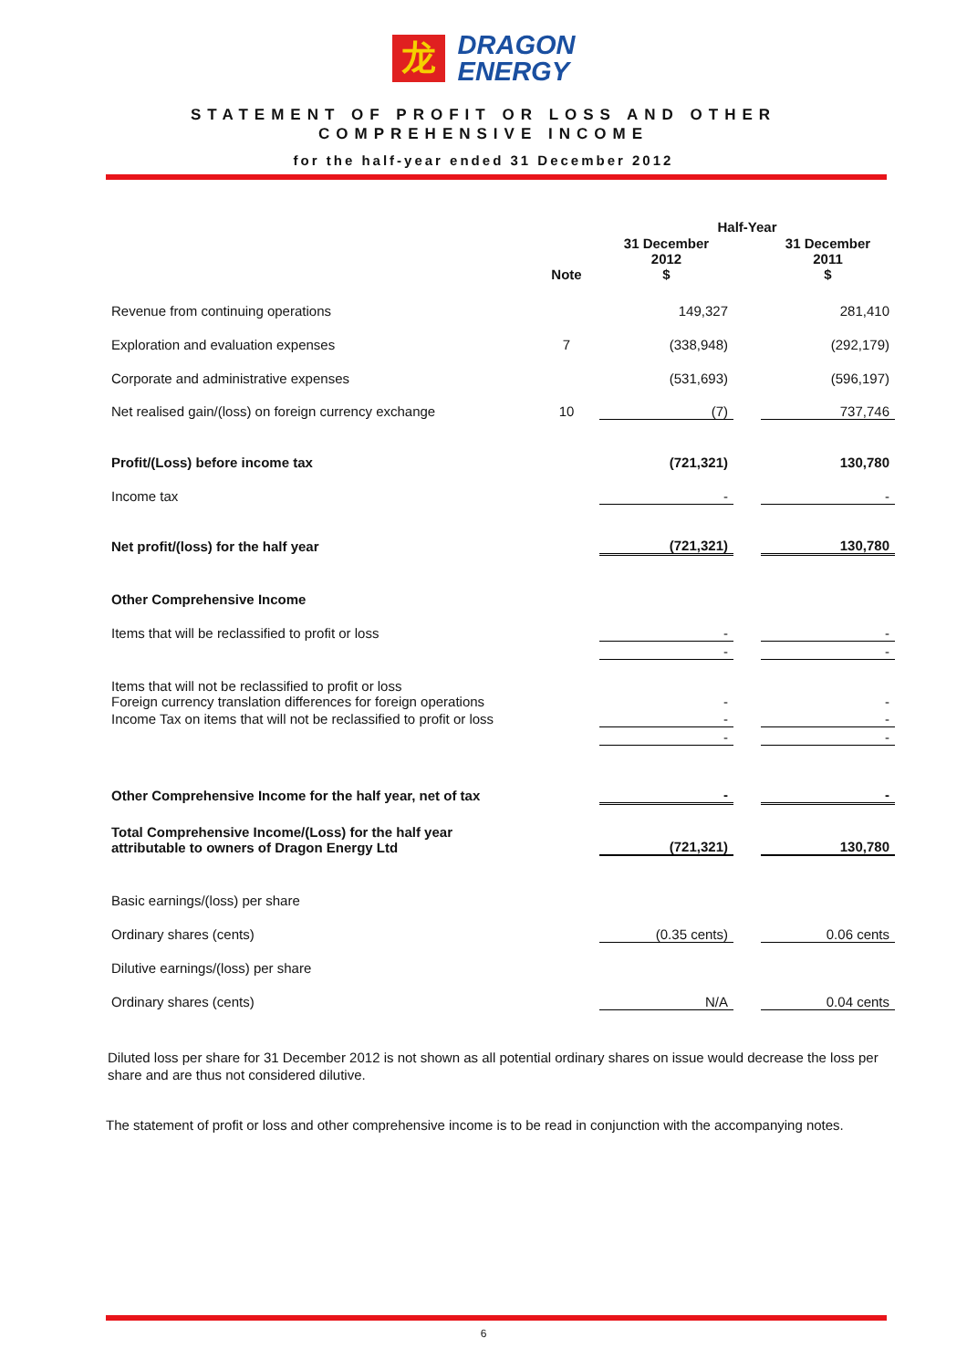龙
DRAGON
ENERGY
STATEMENT OF PROFIT OR LOSS AND OTHER
COMPREHENSIVE INCOME
for the half-year ended 31 December 2012
| | | Half-Year | | |
| --- | --- | --- | --- | --- |
| | Note | 31 December 2012 $ | | 31 December 2011 $ |
| Revenue from continuing operations | | 149,327 | | 281,410 |
| Exploration and evaluation expenses | 7 | (338,948) | | (292,179) |
| Corporate and administrative expenses | | (531,693) | | (596,197) |
| Net realised gain/(loss) on foreign currency exchange | 10 | (7) | | 737,746 |
| Profit/(Loss) before income tax | | (721,321) | | 130,780 |
| Income tax | | - | | - |
| Net profit/(loss) for the half year | | (721,321) | | 130,780 |
| Other Comprehensive Income | | | | |
| Items that will be reclassified to profit or loss | | - | | - |
| | | - | | - |
| Items that will not be reclassified to profit or loss Foreign currency translation differences for foreign operations | | - | | - |
| Income Tax on items that will not be reclassified to profit or loss | | - | | - |
| | | - | | - |
| Other Comprehensive Income for the half year, net of tax | | - | | - |
| Total Comprehensive Income/(Loss) for the half year attributable to owners of Dragon Energy Ltd | | (721,321) | | 130,780 |
| Basic earnings/(loss) per share | | | | |
| Ordinary shares (cents) | | (0.35 cents) | | 0.06 cents |
| Dilutive earnings/(loss) per share | | | | |
| Ordinary shares (cents) | | N/A | | 0.04 cents |
Diluted loss per share for 31 December 2012 is not shown as all potential ordinary shares on issue would decrease the loss per share and are thus not considered dilutive.
The statement of profit or loss and other comprehensive income is to be read in conjunction with the accompanying notes.
6